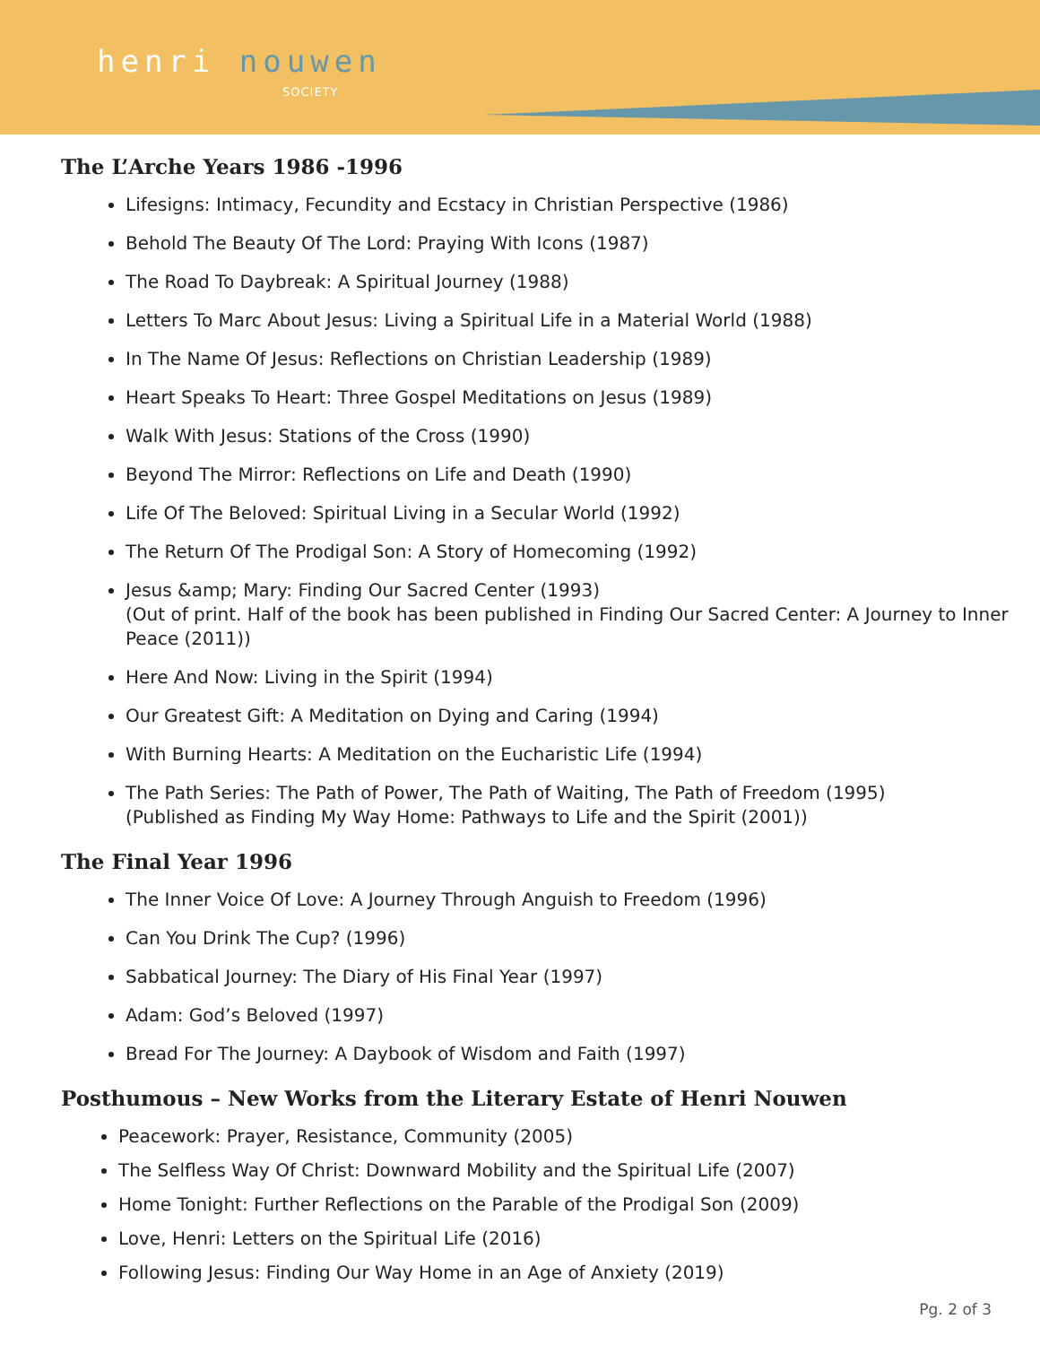henri nouwen
SOCIETY
The L’Arche Years 1986 -1996
Lifesigns: Intimacy, Fecundity and Ecstacy in Christian Perspective (1986)
Behold The Beauty Of The Lord: Praying With Icons (1987)
The Road To Daybreak: A Spiritual Journey (1988)
Letters To Marc About Jesus: Living a Spiritual Life in a Material World (1988)
In The Name Of Jesus: Reflections on Christian Leadership (1989)
Heart Speaks To Heart: Three Gospel Meditations on Jesus (1989)
Walk With Jesus: Stations of the Cross (1990)
Beyond The Mirror: Reflections on Life and Death (1990)
Life Of The Beloved: Spiritual Living in a Secular World (1992)
The Return Of The Prodigal Son: A Story of Homecoming (1992)
Jesus &amp; Mary: Finding Our Sacred Center (1993)
(Out of print. Half of the book has been published in Finding Our Sacred Center: A Journey to Inner Peace (2011))
Here And Now: Living in the Spirit (1994)
Our Greatest Gift: A Meditation on Dying and Caring (1994)
With Burning Hearts: A Meditation on the Eucharistic Life (1994)
The Path Series: The Path of Power, The Path of Waiting, The Path of Freedom (1995)
(Published as Finding My Way Home: Pathways to Life and the Spirit (2001))
The Final Year 1996
The Inner Voice Of Love: A Journey Through Anguish to Freedom (1996)
Can You Drink The Cup? (1996)
Sabbatical Journey: The Diary of His Final Year (1997)
Adam: God’s Beloved (1997)
Bread For The Journey: A Daybook of Wisdom and Faith (1997)
Posthumous – New Works from the Literary Estate of Henri Nouwen
Peacework: Prayer, Resistance, Community (2005)
The Selfless Way Of Christ: Downward Mobility and the Spiritual Life (2007)
Home Tonight: Further Reflections on the Parable of the Prodigal Son (2009)
Love, Henri: Letters on the Spiritual Life (2016)
Following Jesus: Finding Our Way Home in an Age of Anxiety (2019)
Pg. 2 of 3